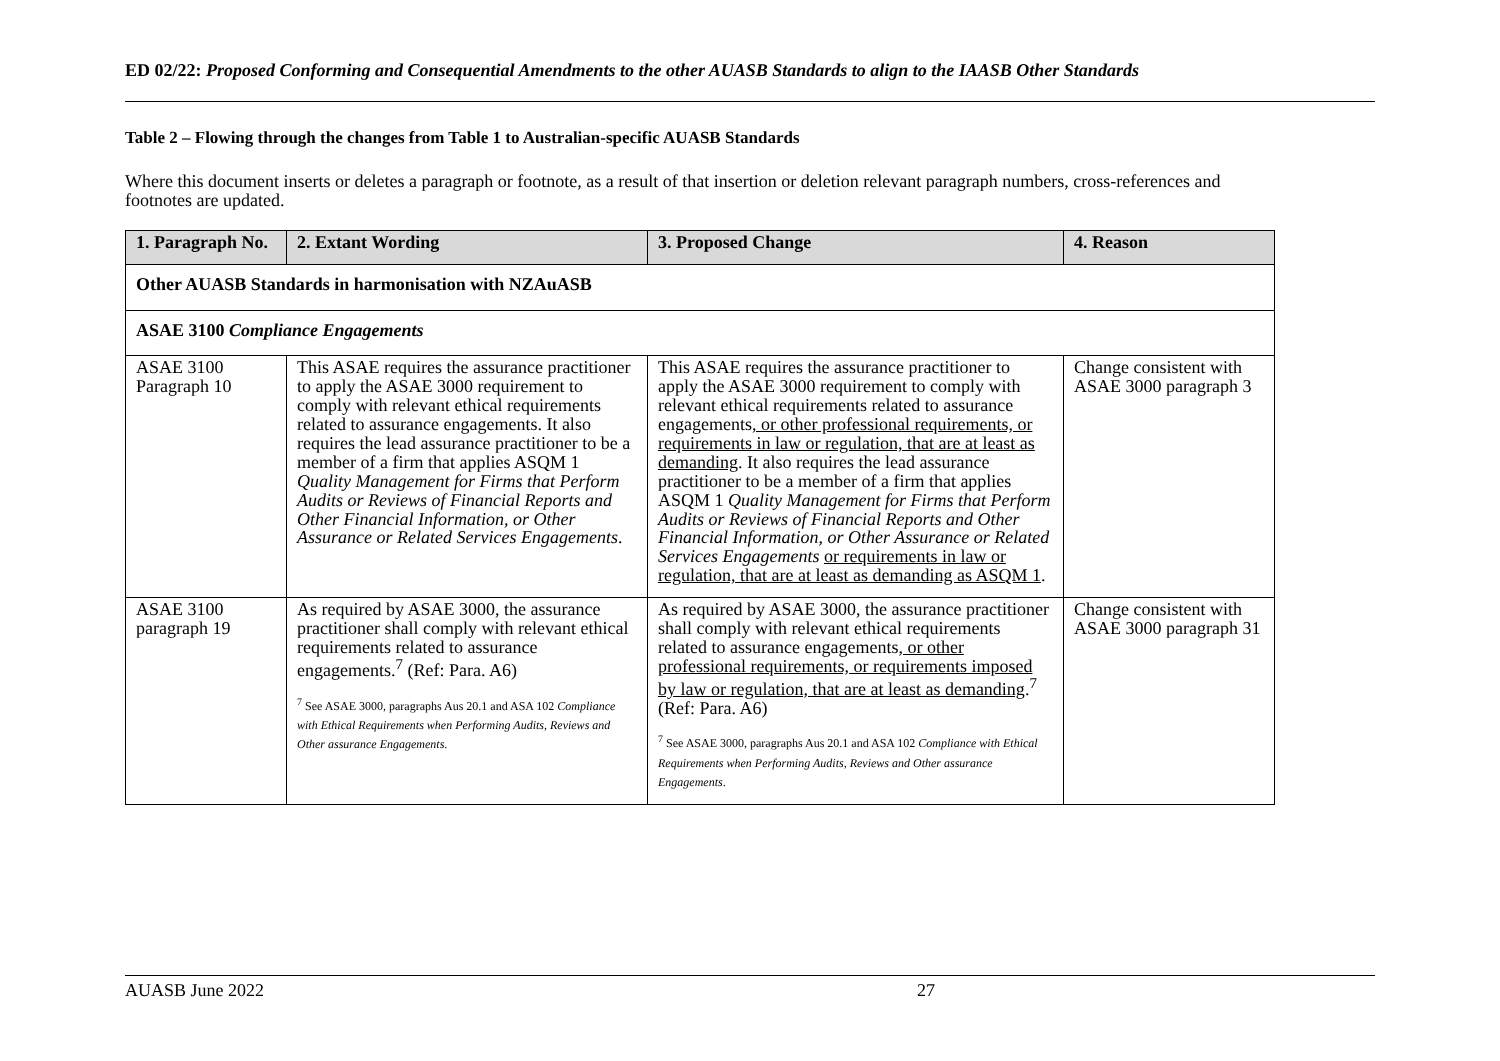ED 02/22: Proposed Conforming and Consequential Amendments to the other AUASB Standards to align to the IAASB Other Standards
Table 2 – Flowing through the changes from Table 1 to Australian-specific AUASB Standards
Where this document inserts or deletes a paragraph or footnote, as a result of that insertion or deletion relevant paragraph numbers, cross-references and footnotes are updated.
| 1. Paragraph No. | 2. Extant Wording | 3. Proposed Change | 4. Reason |
| --- | --- | --- | --- |
| Other AUASB Standards in harmonisation with NZAuASB | | | |
| ASAE 3100 Compliance Engagements | | | |
| ASAE 3100 Paragraph 10 | This ASAE requires the assurance practitioner to apply the ASAE 3000 requirement to comply with relevant ethical requirements related to assurance engagements. It also requires the lead assurance practitioner to be a member of a firm that applies ASQM 1 Quality Management for Firms that Perform Audits or Reviews of Financial Reports and Other Financial Information, or Other Assurance or Related Services Engagements . | This ASAE requires the assurance practitioner to apply the ASAE 3000 requirement to comply with relevant ethical requirements related to assurance engagements , or other professional requirements, or requirements in law or regulation, that are at least as demanding . It also requires the lead assurance practitioner to be a member of a firm that applies ASQM 1 Quality Management for Firms that Perform Audits or Reviews of Financial Reports and Other Financial Information, or Other Assurance or Related Services Engagements or requirements in law or regulation, that are at least as demanding as ASQM 1 . | Change consistent with ASAE 3000 paragraph 3 |
| ASAE 3100 paragraph 19 | As required by ASAE 3000, the assurance practitioner shall comply with relevant ethical requirements related to assurance engagements.<sup>7</sup> (Ref: Para. A6) <sup>7</sup> See ASAE 3000, paragraphs Aus 20.1 and ASA 102 Compliance with Ethical Requirements when Performing Audits, Reviews and Other assurance Engagements . | As required by ASAE 3000, the assurance practitioner shall comply with relevant ethical requirements related to assurance engagements , or other professional requirements, or requirements imposed by law or regulation, that are at least as demanding .<sup>7</sup> (Ref: Para. A6) <sup>7</sup> See ASAE 3000, paragraphs Aus 20.1 and ASA 102 Compliance with Ethical Requirements when Performing Audits, Reviews and Other assurance Engagements . | Change consistent with ASAE 3000 paragraph 31 |
AUASB June 2022 27